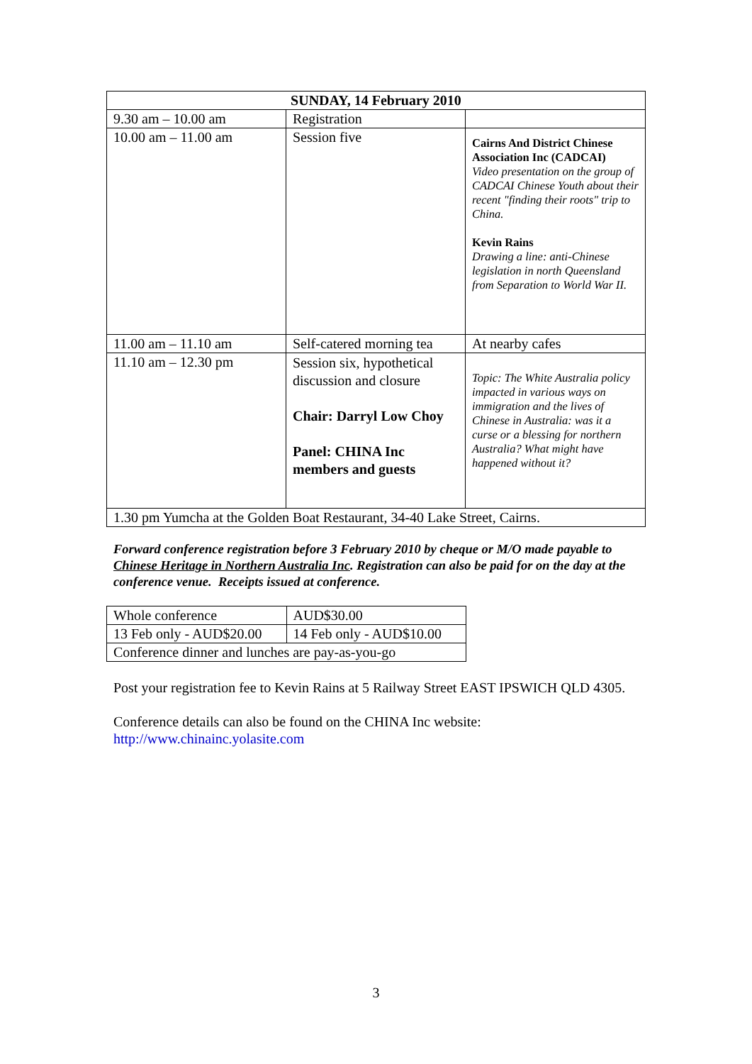| SUNDAY, 14 February 2010 | | |
| --- | --- | --- |
| 9.30 am – 10.00 am | Registration | |
| 10.00 am – 11.00 am | Session five | Cairns And District Chinese Association Inc (CADCAI) Video presentation on the group of CADCAI Chinese Youth about their recent "finding their roots" trip to China. Kevin Rains Drawing a line: anti-Chinese legislation in north Queensland from Separation to World War II. |
| 11.00 am – 11.10 am | Self-catered morning tea | At nearby cafes |
| 11.10 am – 12.30 pm | Session six, hypothetical discussion and closure Chair: Darryl Low Choy Panel: CHINA Inc members and guests | Topic: The White Australia policy impacted in various ways on immigration and the lives of Chinese in Australia: was it a curse or a blessing for northern Australia? What might have happened without it? |
| 1.30 pm Yumcha at the Golden Boat Restaurant, 34-40 Lake Street, Cairns. | | |
Forward conference registration before 3 February 2010 by cheque or M/O made payable to Chinese Heritage in Northern Australia Inc. Registration can also be paid for on the day at the conference venue. Receipts issued at conference.
| Whole conference | AUD$30.00 |
| 13 Feb only - AUD$20.00 | 14 Feb only - AUD$10.00 |
| Conference dinner and lunches are pay-as-you-go | |
Post your registration fee to Kevin Rains at 5 Railway Street EAST IPSWICH QLD 4305.
Conference details can also be found on the CHINA Inc website:
http://www.chinainc.yolasite.com
3